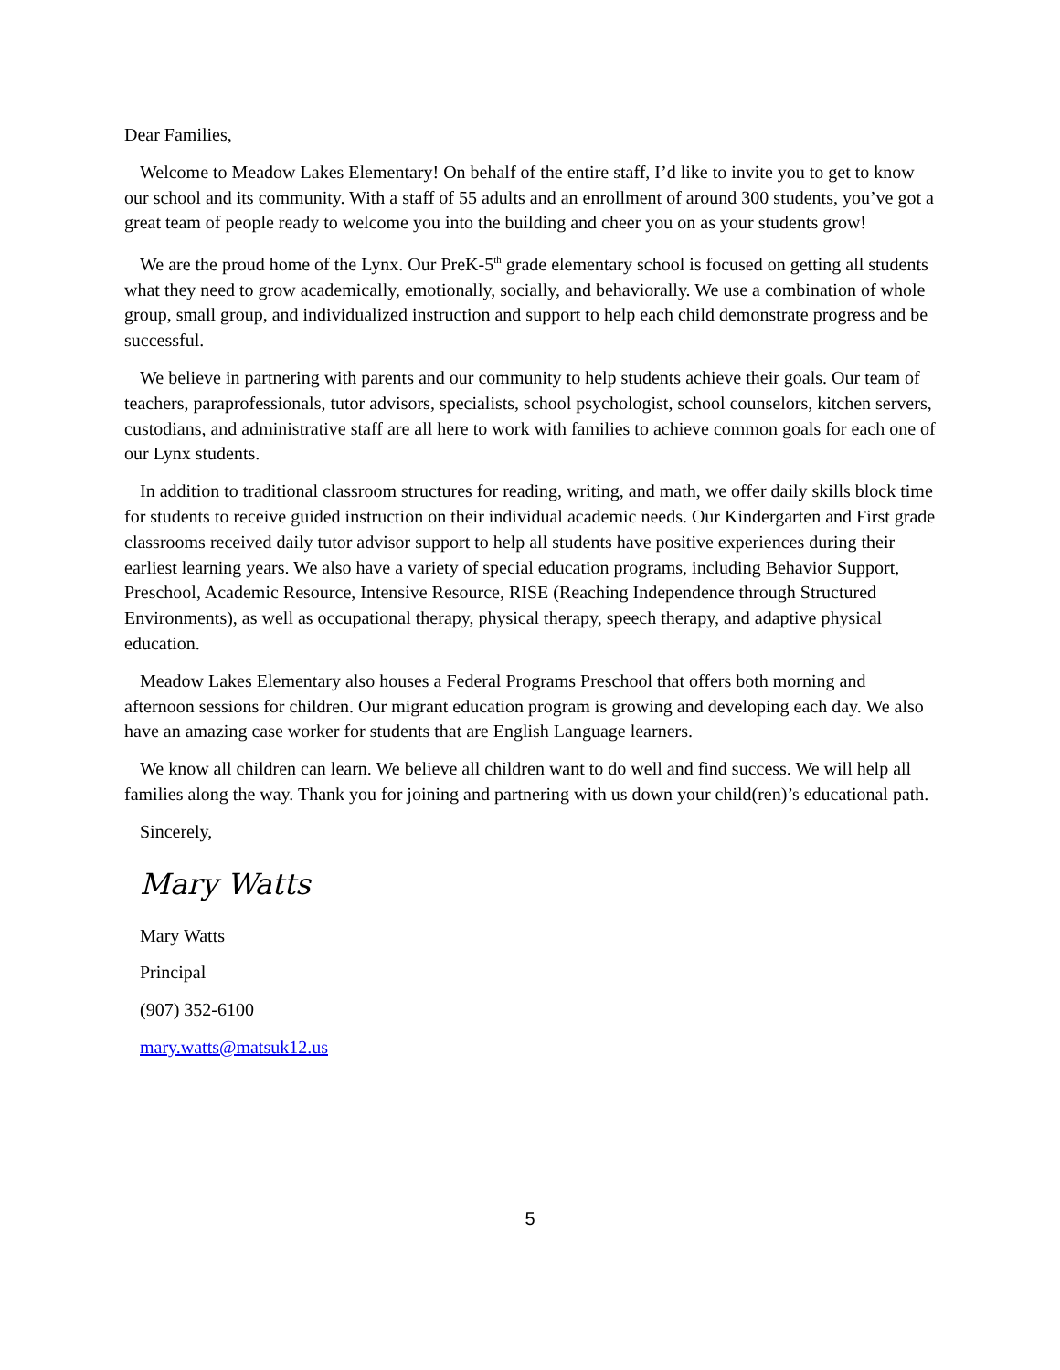Dear Families,
Welcome to Meadow Lakes Elementary! On behalf of the entire staff, I’d like to invite you to get to know our school and its community. With a staff of 55 adults and an enrollment of around 300 students, you’ve got a great team of people ready to welcome you into the building and cheer you on as your students grow!
We are the proud home of the Lynx. Our PreK-5<sup>th</sup> grade elementary school is focused on getting all students what they need to grow academically, emotionally, socially, and behaviorally. We use a combination of whole group, small group, and individualized instruction and support to help each child demonstrate progress and be successful.
We believe in partnering with parents and our community to help students achieve their goals. Our team of teachers, paraprofessionals, tutor advisors, specialists, school psychologist, school counselors, kitchen servers, custodians, and administrative staff are all here to work with families to achieve common goals for each one of our Lynx students.
In addition to traditional classroom structures for reading, writing, and math, we offer daily skills block time for students to receive guided instruction on their individual academic needs. Our Kindergarten and First grade classrooms received daily tutor advisor support to help all students have positive experiences during their earliest learning years. We also have a variety of special education programs, including Behavior Support, Preschool, Academic Resource, Intensive Resource, RISE (Reaching Independence through Structured Environments), as well as occupational therapy, physical therapy, speech therapy, and adaptive physical education.
Meadow Lakes Elementary also houses a Federal Programs Preschool that offers both morning and afternoon sessions for children. Our migrant education program is growing and developing each day. We also have an amazing case worker for students that are English Language learners.
We know all children can learn. We believe all children want to do well and find success. We will help all families along the way. Thank you for joining and partnering with us down your child(ren)’s educational path.
Sincerely,
Mary Watts
Mary Watts
Principal
(907) 352-6100
mary.watts@matsuk12.us
5